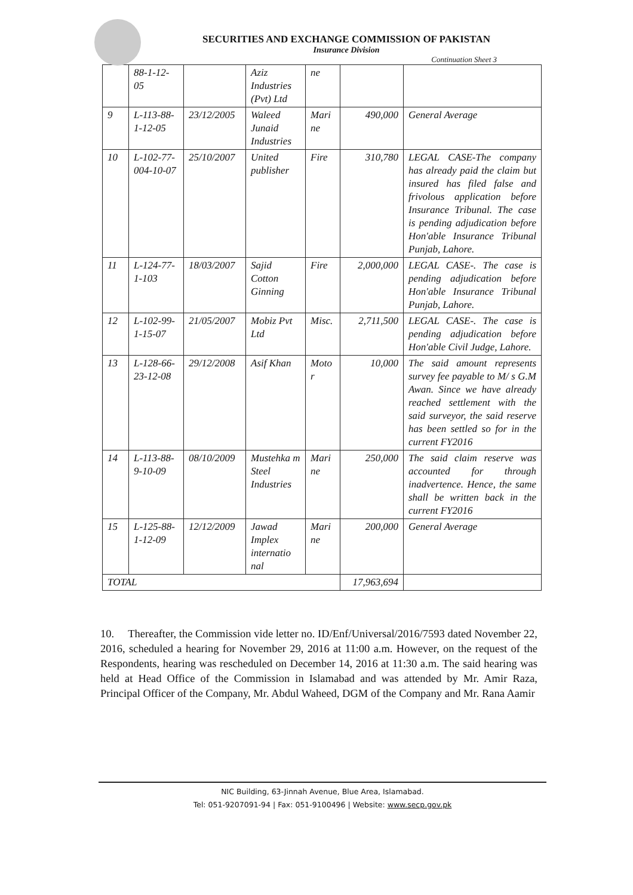SECURITIES AND EXCHANGE COMMISSION OF PAKISTAN
Insurance Division
Continuation Sheet 3
| | 88-1-12-05 | | Aziz Industries (Pvt) Ltd | ne | | |
| 9 | L-113-88-1-12-05 | 23/12/2005 | Waleed Junaid Industries | Mari ne | 490,000 | General Average |
| 10 | L-102-77-004-10-07 | 25/10/2007 | United publisher | Fire | 310,780 | LEGAL CASE-The company has already paid the claim but insured has filed false and frivolous application before Insurance Tribunal. The case is pending adjudication before Hon'able Insurance Tribunal Punjab, Lahore. |
| 11 | L-124-77-1-103 | 18/03/2007 | Sajid Cotton Ginning | Fire | 2,000,000 | LEGAL CASE-. The case is pending adjudication before Hon'able Insurance Tribunal Punjab, Lahore. |
| 12 | L-102-99-1-15-07 | 21/05/2007 | Mobiz Pvt Ltd | Misc. | 2,711,500 | LEGAL CASE-. The case is pending adjudication before Hon'able Civil Judge, Lahore. |
| 13 | L-128-66-23-12-08 | 29/12/2008 | Asif Khan | Moto r | 10,000 | The said amount represents survey fee payable to M/ s G.M Awan. Since we have already reached settlement with the said surveyor, the said reserve has been settled so for in the current FY2016 |
| 14 | L-113-88-9-10-09 | 08/10/2009 | Mustehka m Steel Industries | Mari ne | 250,000 | The said claim reserve was accounted for through inadvertence. Hence, the same shall be written back in the current FY2016 |
| 15 | L-125-88-1-12-09 | 12/12/2009 | Jawad Implex internatio nal | Mari ne | 200,000 | General Average |
| TOTAL | | | | | 17,963,694 | |
10. Thereafter, the Commission vide letter no. ID/Enf/Universal/2016/7593 dated November 22, 2016, scheduled a hearing for November 29, 2016 at 11:00 a.m. However, on the request of the Respondents, hearing was rescheduled on December 14, 2016 at 11:30 a.m. The said hearing was held at Head Office of the Commission in Islamabad and was attended by Mr. Amir Raza, Principal Officer of the Company, Mr. Abdul Waheed, DGM of the Company and Mr. Rana Aamir
NIC Building, 63-Jinnah Avenue, Blue Area, Islamabad.
Tel: 051-9207091-94 | Fax: 051-9100496 | Website: www.secp.gov.pk